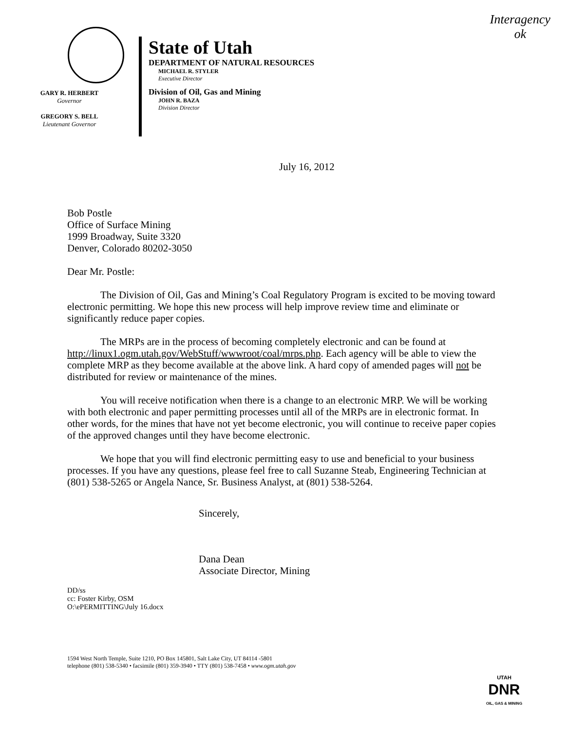Interagency
ok
GARY R. HERBERT
Governor
GREGORY S. BELL
Lieutenant Governor
State of Utah
DEPARTMENT OF NATURAL RESOURCES
MICHAEL R. STYLER
Executive Director
Division of Oil, Gas and Mining
JOHN R. BAZA
Division Director
July 16, 2012
Bob Postle
Office of Surface Mining
1999 Broadway, Suite 3320
Denver, Colorado 80202-3050
Dear Mr. Postle:
The Division of Oil, Gas and Mining’s Coal Regulatory Program is excited to be moving toward electronic permitting. We hope this new process will help improve review time and eliminate or significantly reduce paper copies.
The MRPs are in the process of becoming completely electronic and can be found at http://linux1.ogm.utah.gov/WebStuff/wwwroot/coal/mrps.php. Each agency will be able to view the complete MRP as they become available at the above link. A hard copy of amended pages will not be distributed for review or maintenance of the mines.
You will receive notification when there is a change to an electronic MRP. We will be working with both electronic and paper permitting processes until all of the MRPs are in electronic format. In other words, for the mines that have not yet become electronic, you will continue to receive paper copies of the approved changes until they have become electronic.
We hope that you will find electronic permitting easy to use and beneficial to your business processes. If you have any questions, please feel free to call Suzanne Steab, Engineering Technician at (801) 538-5265 or Angela Nance, Sr. Business Analyst, at (801) 538-5264.
Sincerely,
Dana Dean
Associate Director, Mining
DD/ss
cc: Foster Kirby, OSM
O:\ePERMITTING\July 16.docx
1594 West North Temple, Suite 1210, PO Box 145801, Salt Lake City, UT 84114 -5801
telephone (801) 538-5340 • facsimile (801) 359-3940 • TTY (801) 538-7458 • www.ogm.utah.gov
UTAH
DNR
OIL, GAS & MINING